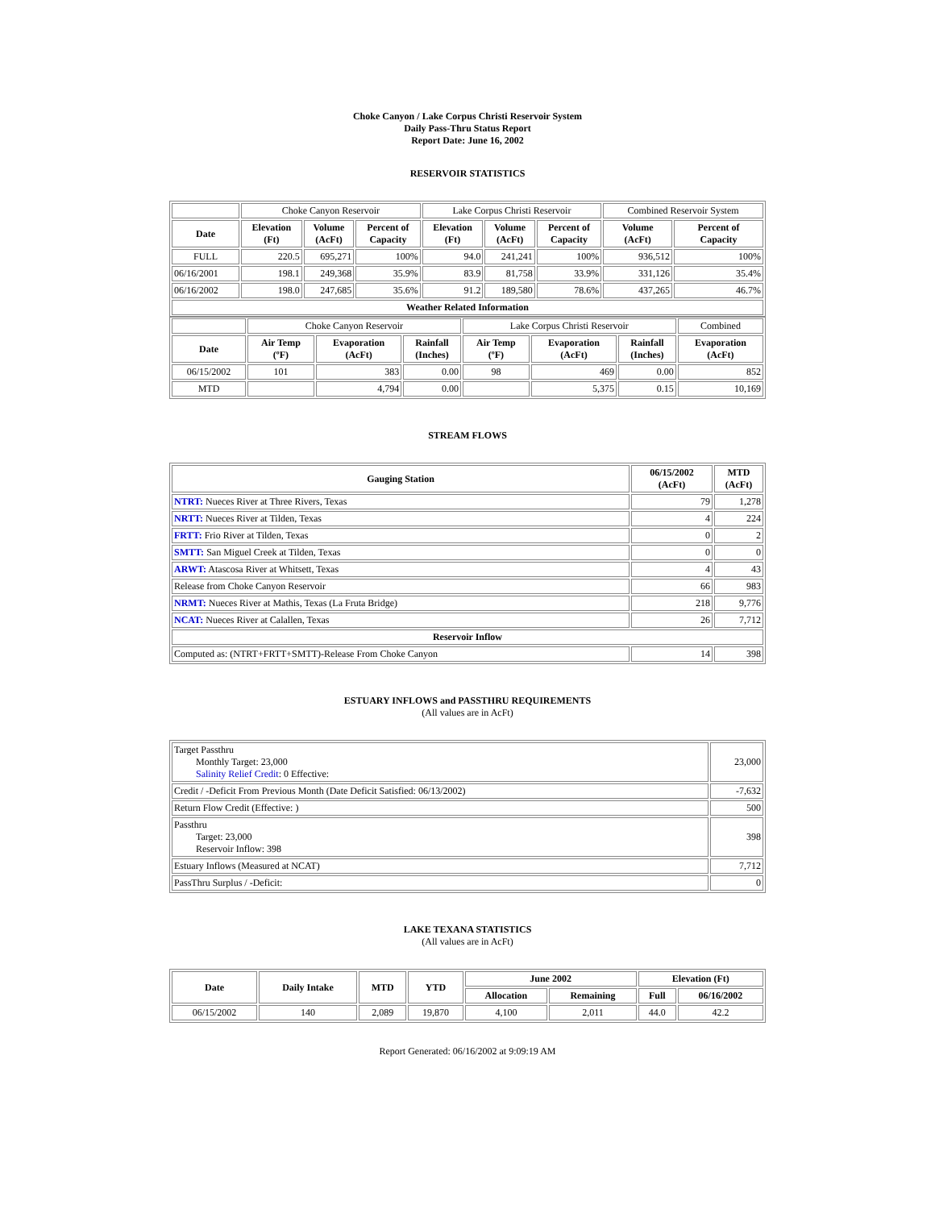Choke Canyon / Lake Corpus Christi Reservoir System
Daily Pass-Thru Status Report
Report Date: June 16, 2002
RESERVOIR STATISTICS
| | Choke Canyon Reservoir | | | Lake Corpus Christi Reservoir | | | Combined Reservoir System | |
| Date | Elevation (Ft) | Volume (AcFt) | Percent of Capacity | Elevation (Ft) | Volume (AcFt) | Percent of Capacity | Volume (AcFt) | Percent of Capacity |
| FULL | 220.5 | 695,271 | 100% | 94.0 | 241,241 | 100% | 936,512 | 100% |
| 06/16/2001 | 198.1 | 249,368 | 35.9% | 83.9 | 81,758 | 33.9% | 331,126 | 35.4% |
| 06/16/2002 | 198.0 | 247,685 | 35.6% | 91.2 | 189,580 | 78.6% | 437,265 | 46.7% |
| Weather Related Information | | | | | | | | |
| | Choke Canyon Reservoir | | | Lake Corpus Christi Reservoir | | | Combined |
| Date | Air Temp (ºF) | Evaporation (AcFt) | Rainfall (Inches) | Air Temp (ºF) | Evaporation (AcFt) | Rainfall (Inches) | Evaporation (AcFt) |
| 06/15/2002 | 101 | 383 | 0.00 | 98 | 469 | 0.00 | 852 |
| MTD | | 4,794 | 0.00 | | 5,375 | 0.15 | 10,169 |
STREAM FLOWS
| Gauging Station | 06/15/2002 (AcFt) | MTD (AcFt) |
| --- | --- | --- |
| NTRT: Nueces River at Three Rivers, Texas | 79 | 1,278 |
| NRTT: Nueces River at Tilden, Texas | 4 | 224 |
| FRTT: Frio River at Tilden, Texas | 0 | 2 |
| SMTT: San Miguel Creek at Tilden, Texas | 0 | 0 |
| ARWT: Atascosa River at Whitsett, Texas | 4 | 43 |
| Release from Choke Canyon Reservoir | 66 | 983 |
| NRMT: Nueces River at Mathis, Texas (La Fruta Bridge) | 218 | 9,776 |
| NCAT: Nueces River at Calallen, Texas | 26 | 7,712 |
| Reservoir Inflow | | |
| Computed as: (NTRT+FRTT+SMTT)-Release From Choke Canyon | 14 | 398 |
ESTUARY INFLOWS and PASSTHRU REQUIREMENTS
(All values are in AcFt)
| Target Passthru Monthly Target: 23,000 Salinity Relief Credit : 0 Effective: | 23,000 |
| Credit / -Deficit From Previous Month (Date Deficit Satisfied: 06/13/2002) | -7,632 |
| Return Flow Credit (Effective: ) | 500 |
| Passthru Target: 23,000 Reservoir Inflow: 398 | 398 |
| Estuary Inflows (Measured at NCAT) | 7,712 |
| PassThru Surplus / -Deficit: | 0 |
LAKE TEXANA STATISTICS
(All values are in AcFt)
| Date | Daily Intake | MTD | YTD | June 2002 | | Elevation (Ft) | |
| --- | --- | --- | --- | --- | --- | --- | --- |
| | | | | Allocation | Remaining | Full | 06/16/2002 |
| 06/15/2002 | 140 | 2,089 | 19,870 | 4,100 | 2,011 | 44.0 | 42.2 |
Report Generated: 06/16/2002 at 9:09:19 AM